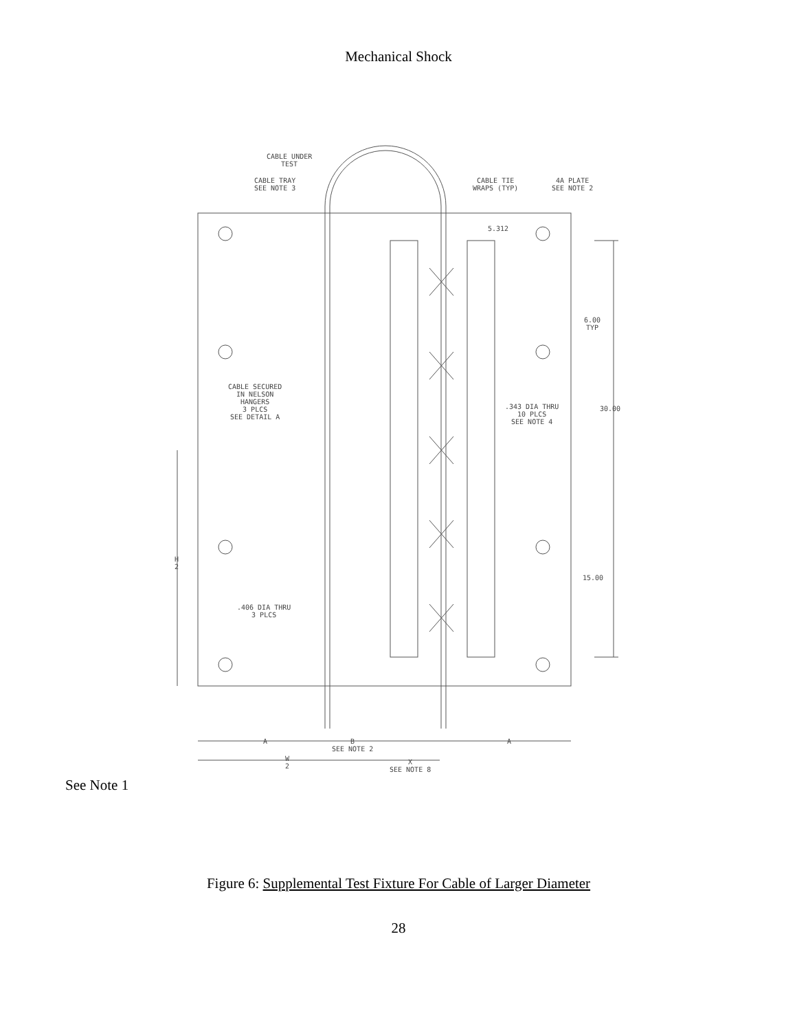Mechanical Shock
CABLE UNDER
TEST
CABLE TRAY
SEE NOTE 3
CABLE TIE
WRAPS (TYP)
4A PLATE
SEE NOTE 2
5.312
6.00
TYP
CABLE SECURED
IN NELSON
HANGERS
3 PLCS
SEE DETAIL A
.343 DIA THRU
10 PLCS
SEE NOTE 4
30.00
H
2
15.00
.406 DIA THRU
3 PLCS
A
B
SEE NOTE 2
A
W
2
X
SEE NOTE 8
See Note 1
Figure 6: Supplemental Test Fixture For Cable of Larger Diameter
28